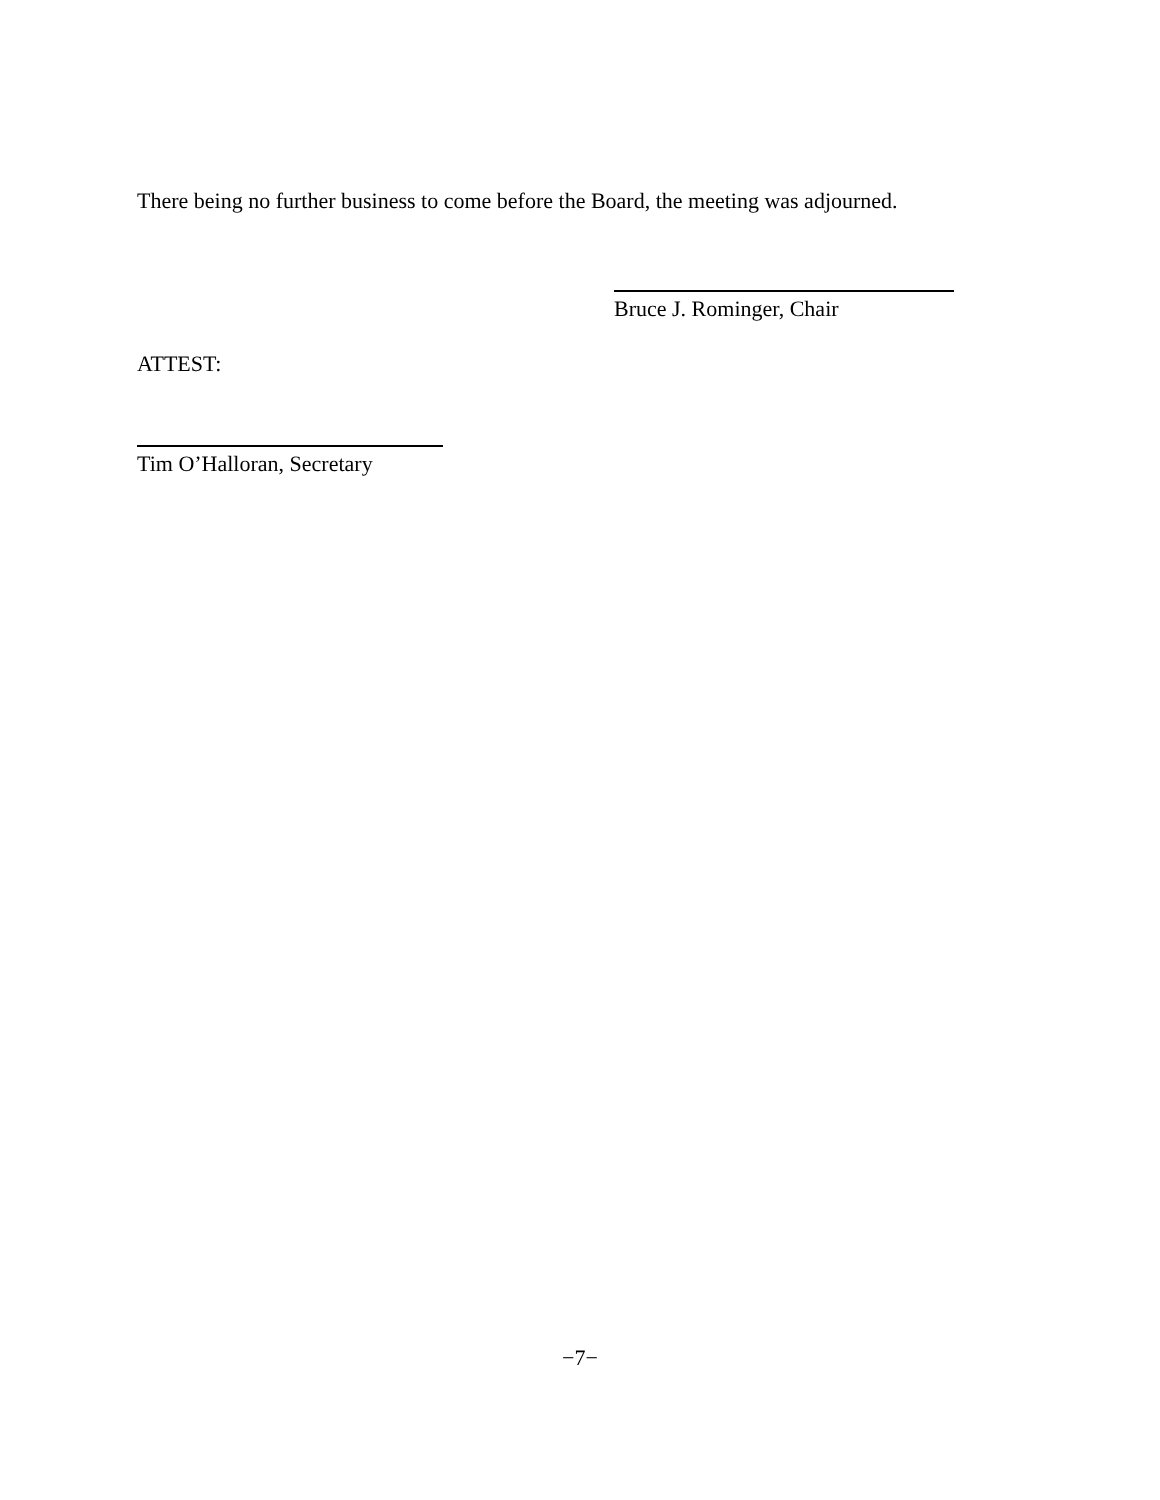There being no further business to come before the Board, the meeting was adjourned.
Bruce J. Rominger, Chair
ATTEST:
Tim O’Halloran, Secretary
−7−